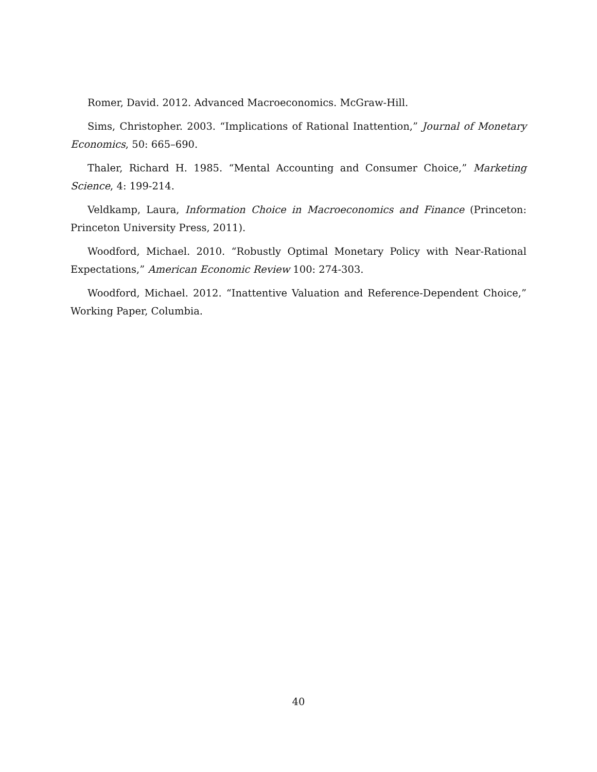Romer, David. 2012. Advanced Macroeconomics. McGraw-Hill.
Sims, Christopher. 2003. “Implications of Rational Inattention,” Journal of Monetary Economics, 50: 665–690.
Thaler, Richard H. 1985. “Mental Accounting and Consumer Choice,” Marketing Science, 4: 199-214.
Veldkamp, Laura, Information Choice in Macroeconomics and Finance (Princeton: Princeton University Press, 2011).
Woodford, Michael. 2010. “Robustly Optimal Monetary Policy with Near-Rational Expectations,” American Economic Review 100: 274-303.
Woodford, Michael. 2012. “Inattentive Valuation and Reference-Dependent Choice,” Working Paper, Columbia.
40